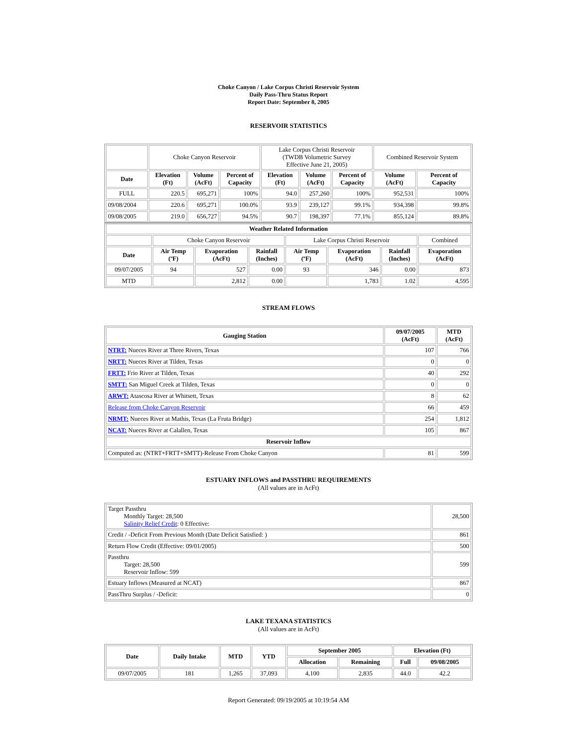Choke Canyon / Lake Corpus Christi Reservoir System
Daily Pass-Thru Status Report
Report Date: September 8, 2005
RESERVOIR STATISTICS
| | Choke Canyon Reservoir | | | Lake Corpus Christi Reservoir (TWDB Volumetric Survey Effective June 21, 2005) | | | Combined Reservoir System | |
| Date | Elevation (Ft) | Volume (AcFt) | Percent of Capacity | Elevation (Ft) | Volume (AcFt) | Percent of Capacity | Volume (AcFt) | Percent of Capacity |
| FULL | 220.5 | 695,271 | 100% | 94.0 | 257,260 | 100% | 952,531 | 100% |
| 09/08/2004 | 220.6 | 695,271 | 100.0% | 93.9 | 239,127 | 99.1% | 934,398 | 99.8% |
| 09/08/2005 | 219.0 | 656,727 | 94.5% | 90.7 | 198,397 | 77.1% | 855,124 | 89.8% |
| Weather Related Information | | | | | | | |
| --- | --- | --- | --- | --- | --- | --- | --- |
| | Choke Canyon Reservoir | | | Lake Corpus Christi Reservoir | | | Combined |
| Date | Air Temp (ºF) | Evaporation (AcFt) | Rainfall (Inches) | Air Temp (ºF) | Evaporation (AcFt) | Rainfall (Inches) | Evaporation (AcFt) |
| 09/07/2005 | 94 | 527 | 0.00 | 93 | 346 | 0.00 | 873 |
| MTD | | 2,812 | 0.00 | | 1,783 | 1.02 | 4,595 |
STREAM FLOWS
| Gauging Station | 09/07/2005 (AcFt) | MTD (AcFt) |
| --- | --- | --- |
| NTRT: Nueces River at Three Rivers, Texas | 107 | 766 |
| NRTT: Nueces River at Tilden, Texas | 0 | 0 |
| FRTT: Frio River at Tilden, Texas | 40 | 292 |
| SMTT: San Miguel Creek at Tilden, Texas | 0 | 0 |
| ARWT: Atascosa River at Whitsett, Texas | 8 | 62 |
| Release from Choke Canyon Reservoir | 66 | 459 |
| NRMT: Nueces River at Mathis, Texas (La Fruta Bridge) | 254 | 1,812 |
| NCAT: Nueces River at Calallen, Texas | 105 | 867 |
| Reservoir Inflow | | |
| Computed as: (NTRT+FRTT+SMTT)-Release From Choke Canyon | 81 | 599 |
ESTUARY INFLOWS and PASSTHRU REQUIREMENTS
(All values are in AcFt)
| Target Passthru Monthly Target: 28,500 Salinity Relief Credit : 0 Effective: | 28,500 |
| Credit / -Deficit From Previous Month (Date Deficit Satisfied: ) | 861 |
| Return Flow Credit (Effective: 09/01/2005) | 500 |
| Passthru Target: 28,500 Reservoir Inflow: 599 | 599 |
| Estuary Inflows (Measured at NCAT) | 867 |
| PassThru Surplus / -Deficit: | 0 |
LAKE TEXANA STATISTICS
(All values are in AcFt)
| Date | Daily Intake | MTD | YTD | September 2005 | | Elevation (Ft) | |
| --- | --- | --- | --- | --- | --- | --- | --- |
| | | | | Allocation | Remaining | Full | 09/08/2005 |
| 09/07/2005 | 181 | 1,265 | 37,093 | 4,100 | 2,835 | 44.0 | 42.2 |
Report Generated: 09/19/2005 at 10:19:54 AM